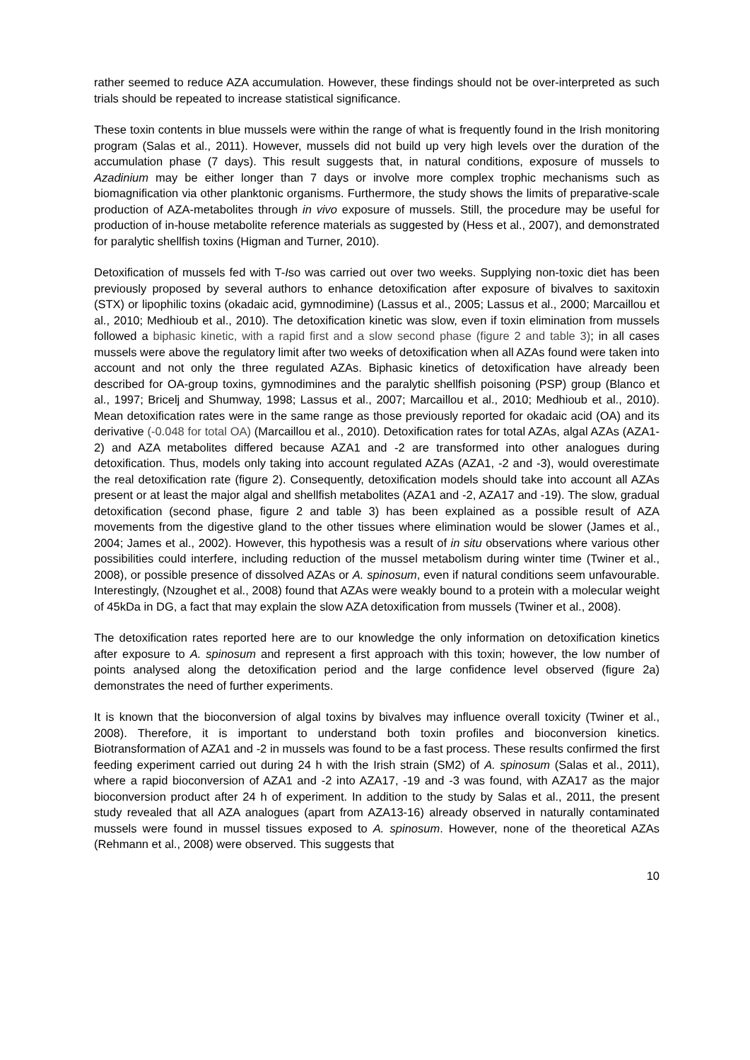rather seemed to reduce AZA accumulation. However, these findings should not be over-interpreted as such trials should be repeated to increase statistical significance.
These toxin contents in blue mussels were within the range of what is frequently found in the Irish monitoring program (Salas et al., 2011). However, mussels did not build up very high levels over the duration of the accumulation phase (7 days). This result suggests that, in natural conditions, exposure of mussels to Azadinium may be either longer than 7 days or involve more complex trophic mechanisms such as biomagnification via other planktonic organisms. Furthermore, the study shows the limits of preparative-scale production of AZA-metabolites through in vivo exposure of mussels. Still, the procedure may be useful for production of in-house metabolite reference materials as suggested by (Hess et al., 2007), and demonstrated for paralytic shellfish toxins (Higman and Turner, 2010).
Detoxification of mussels fed with T-Iso was carried out over two weeks. Supplying non-toxic diet has been previously proposed by several authors to enhance detoxification after exposure of bivalves to saxitoxin (STX) or lipophilic toxins (okadaic acid, gymnodimine) (Lassus et al., 2005; Lassus et al., 2000; Marcaillou et al., 2010; Medhioub et al., 2010). The detoxification kinetic was slow, even if toxin elimination from mussels followed a biphasic kinetic, with a rapid first and a slow second phase (figure 2 and table 3); in all cases mussels were above the regulatory limit after two weeks of detoxification when all AZAs found were taken into account and not only the three regulated AZAs. Biphasic kinetics of detoxification have already been described for OA-group toxins, gymnodimines and the paralytic shellfish poisoning (PSP) group (Blanco et al., 1997; Bricelj and Shumway, 1998; Lassus et al., 2007; Marcaillou et al., 2010; Medhioub et al., 2010). Mean detoxification rates were in the same range as those previously reported for okadaic acid (OA) and its derivative (-0.048 for total OA) (Marcaillou et al., 2010). Detoxification rates for total AZAs, algal AZAs (AZA1-2) and AZA metabolites differed because AZA1 and -2 are transformed into other analogues during detoxification. Thus, models only taking into account regulated AZAs (AZA1, -2 and -3), would overestimate the real detoxification rate (figure 2). Consequently, detoxification models should take into account all AZAs present or at least the major algal and shellfish metabolites (AZA1 and -2, AZA17 and -19). The slow, gradual detoxification (second phase, figure 2 and table 3) has been explained as a possible result of AZA movements from the digestive gland to the other tissues where elimination would be slower (James et al., 2004; James et al., 2002). However, this hypothesis was a result of in situ observations where various other possibilities could interfere, including reduction of the mussel metabolism during winter time (Twiner et al., 2008), or possible presence of dissolved AZAs or A. spinosum, even if natural conditions seem unfavourable. Interestingly, (Nzoughet et al., 2008) found that AZAs were weakly bound to a protein with a molecular weight of 45kDa in DG, a fact that may explain the slow AZA detoxification from mussels (Twiner et al., 2008).
The detoxification rates reported here are to our knowledge the only information on detoxification kinetics after exposure to A. spinosum and represent a first approach with this toxin; however, the low number of points analysed along the detoxification period and the large confidence level observed (figure 2a) demonstrates the need of further experiments.
It is known that the bioconversion of algal toxins by bivalves may influence overall toxicity (Twiner et al., 2008). Therefore, it is important to understand both toxin profiles and bioconversion kinetics. Biotransformation of AZA1 and -2 in mussels was found to be a fast process. These results confirmed the first feeding experiment carried out during 24 h with the Irish strain (SM2) of A. spinosum (Salas et al., 2011), where a rapid bioconversion of AZA1 and -2 into AZA17, -19 and -3 was found, with AZA17 as the major bioconversion product after 24 h of experiment. In addition to the study by Salas et al., 2011, the present study revealed that all AZA analogues (apart from AZA13-16) already observed in naturally contaminated mussels were found in mussel tissues exposed to A. spinosum. However, none of the theoretical AZAs (Rehmann et al., 2008) were observed. This suggests that
10